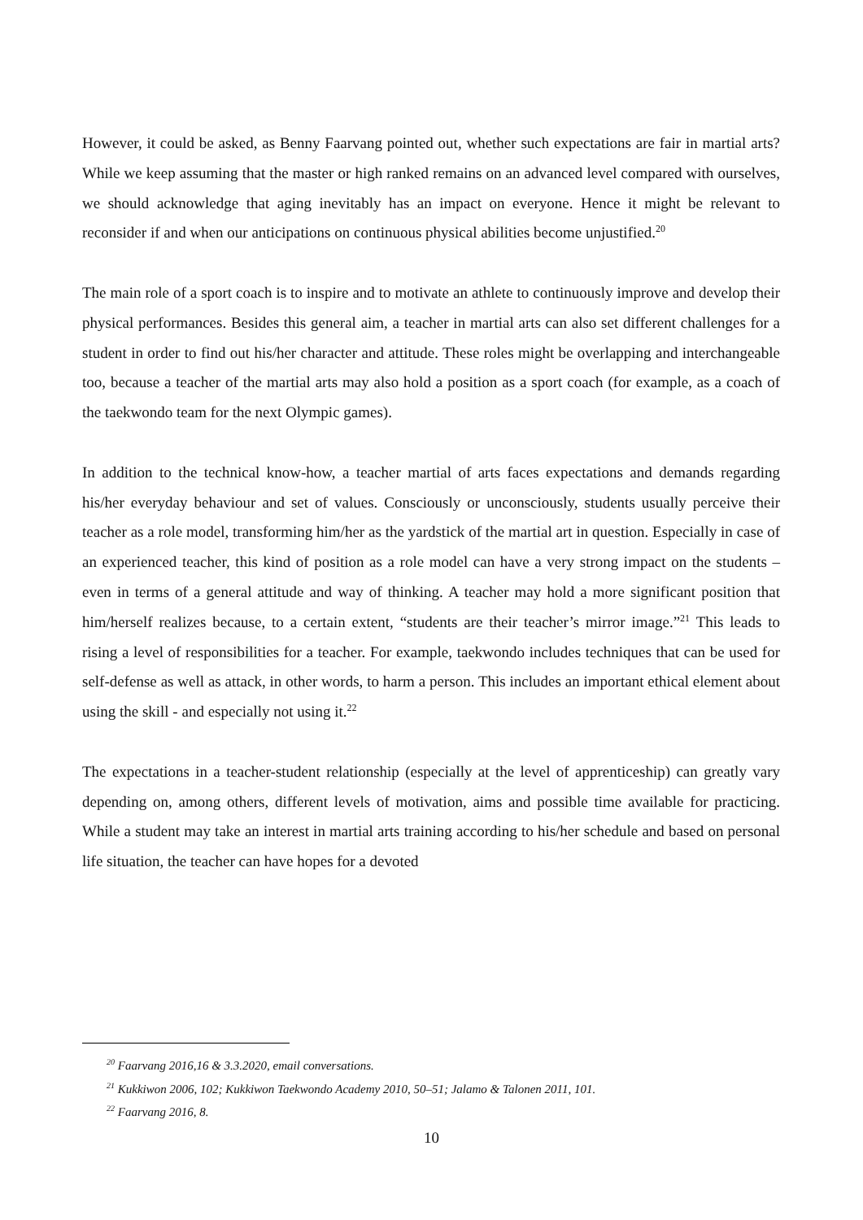However, it could be asked, as Benny Faarvang pointed out, whether such expectations are fair in martial arts? While we keep assuming that the master or high ranked remains on an advanced level compared with ourselves, we should acknowledge that aging inevitably has an impact on everyone. Hence it might be relevant to reconsider if and when our anticipations on continuous physical abilities become unjustified.<sup>20</sup>
The main role of a sport coach is to inspire and to motivate an athlete to continuously improve and develop their physical performances. Besides this general aim, a teacher in martial arts can also set different challenges for a student in order to find out his/her character and attitude. These roles might be overlapping and interchangeable too, because a teacher of the martial arts may also hold a position as a sport coach (for example, as a coach of the taekwondo team for the next Olympic games).
In addition to the technical know-how, a teacher martial of arts faces expectations and demands regarding his/her everyday behaviour and set of values. Consciously or unconsciously, students usually perceive their teacher as a role model, transforming him/her as the yardstick of the martial art in question. Especially in case of an experienced teacher, this kind of position as a role model can have a very strong impact on the students – even in terms of a general attitude and way of thinking. A teacher may hold a more significant position that him/herself realizes because, to a certain extent, “students are their teacher’s mirror image.”<sup>21</sup> This leads to rising a level of responsibilities for a teacher. For example, taekwondo includes techniques that can be used for self-defense as well as attack, in other words, to harm a person. This includes an important ethical element about using the skill - and especially not using it.<sup>22</sup>
The expectations in a teacher-student relationship (especially at the level of apprenticeship) can greatly vary depending on, among others, different levels of motivation, aims and possible time available for practicing. While a student may take an interest in martial arts training according to his/her schedule and based on personal life situation, the teacher can have hopes for a devoted
<sup>20</sup> Faarvang 2016,16 & 3.3.2020, email conversations.
<sup>21</sup> Kukkiwon 2006, 102; Kukkiwon Taekwondo Academy 2010, 50–51; Jalamo & Talonen 2011, 101.
<sup>22</sup> Faarvang 2016, 8.
10